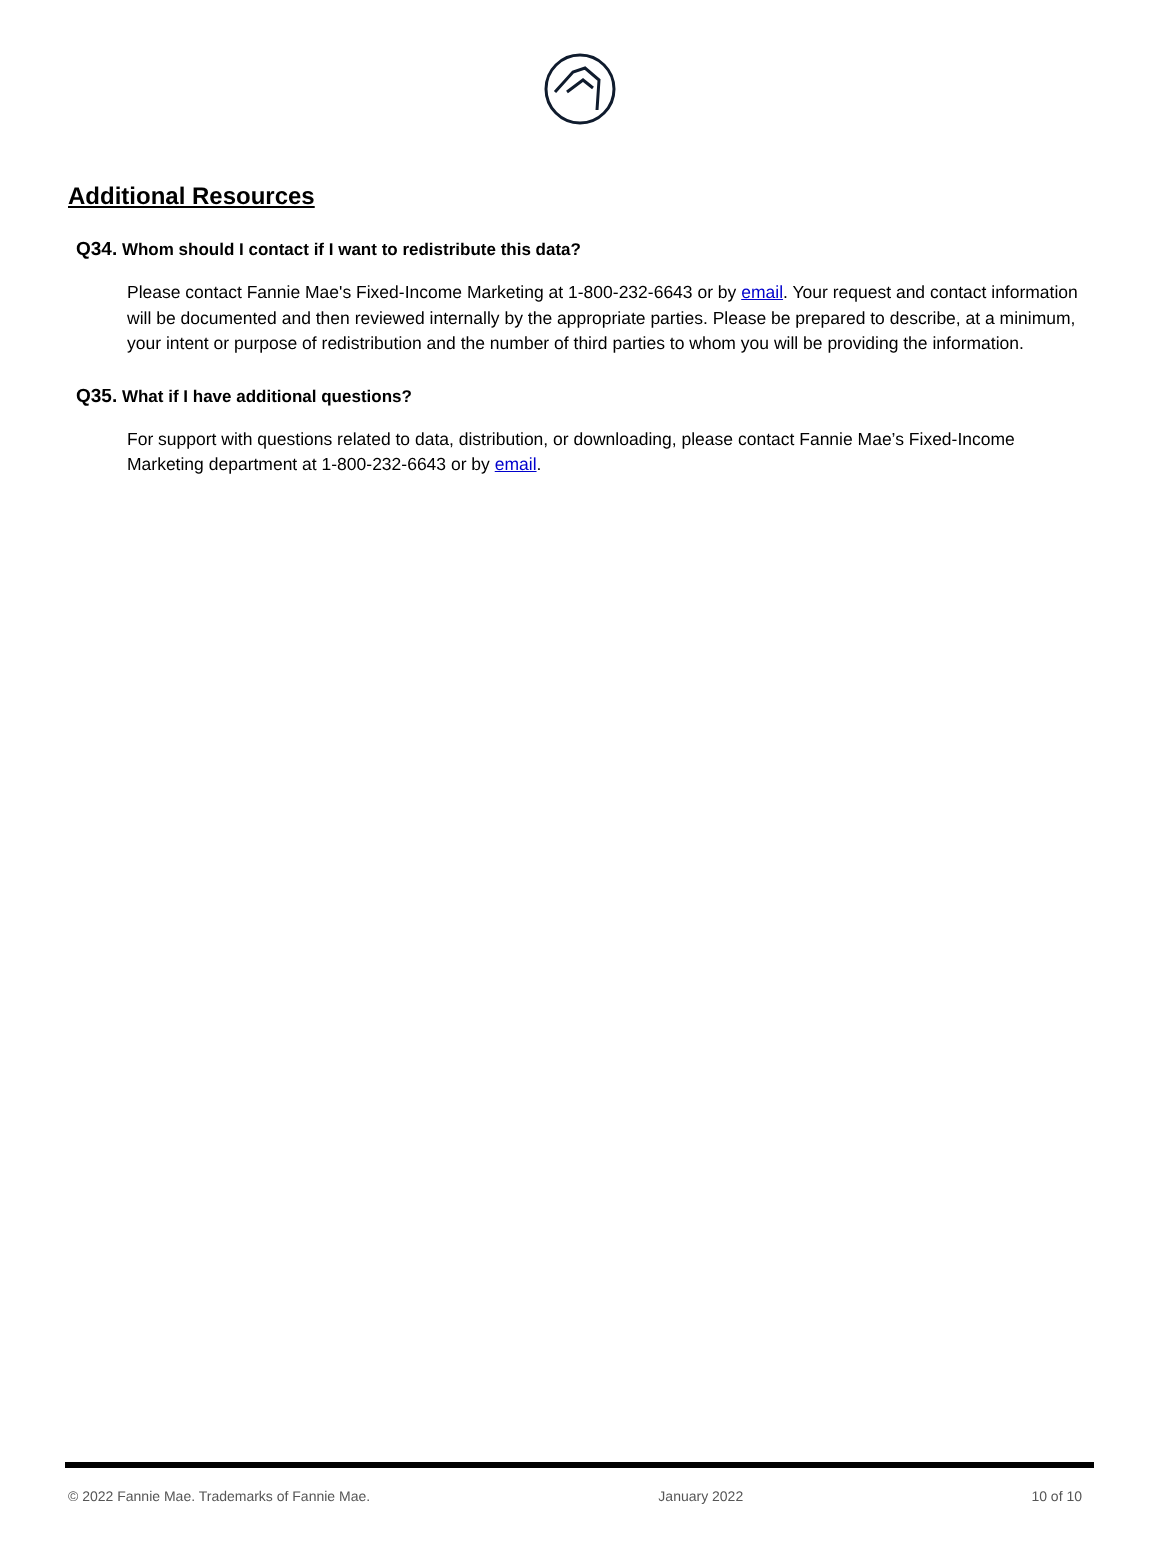Additional Resources
Q34. Whom should I contact if I want to redistribute this data?
Please contact Fannie Mae's Fixed-Income Marketing at 1-800-232-6643 or by email. Your request and contact information will be documented and then reviewed internally by the appropriate parties. Please be prepared to describe, at a minimum, your intent or purpose of redistribution and the number of third parties to whom you will be providing the information.
Q35. What if I have additional questions?
For support with questions related to data, distribution, or downloading, please contact Fannie Mae’s Fixed-Income Marketing department at 1-800-232-6643 or by email.
© 2022 Fannie Mae. Trademarks of Fannie Mae. January 2022 10 of 10